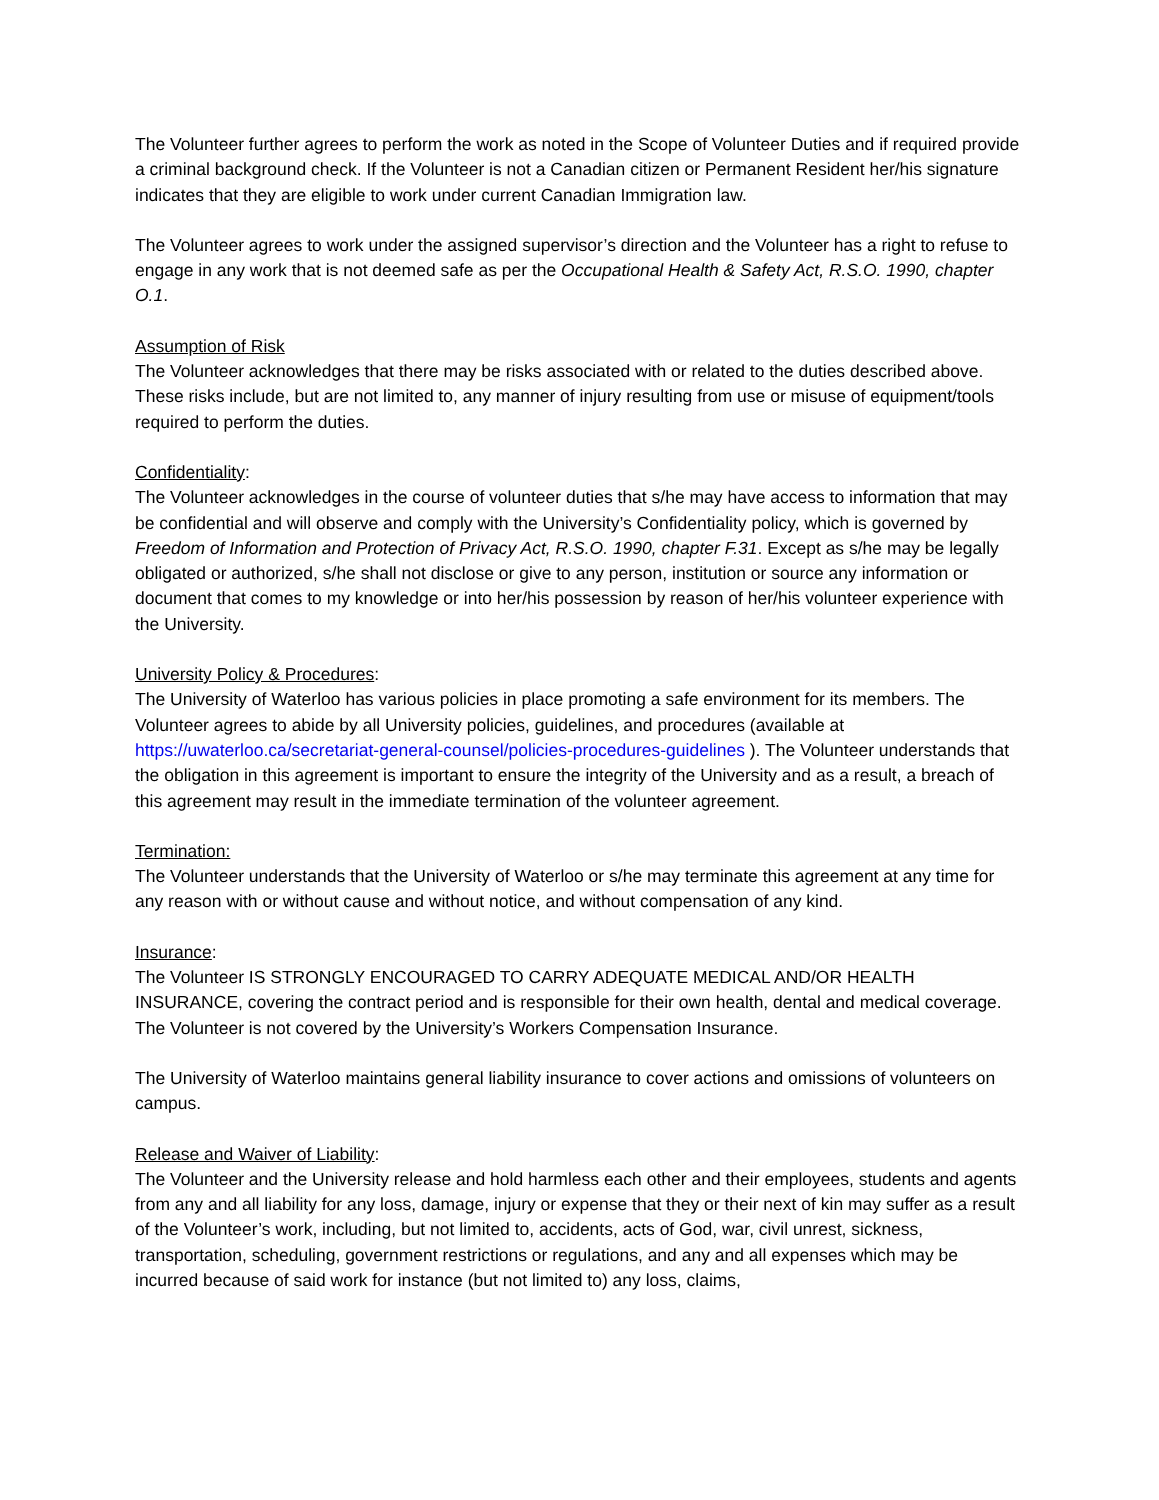The Volunteer further agrees to perform the work as noted in the Scope of Volunteer Duties and if required provide a criminal background check. If the Volunteer is not a Canadian citizen or Permanent Resident her/his signature indicates that they are eligible to work under current Canadian Immigration law.
The Volunteer agrees to work under the assigned supervisor’s direction and the Volunteer has a right to refuse to engage in any work that is not deemed safe as per the Occupational Health & Safety Act, R.S.O. 1990, chapter O.1.
Assumption of Risk
The Volunteer acknowledges that there may be risks associated with or related to the duties described above. These risks include, but are not limited to, any manner of injury resulting from use or misuse of equipment/tools required to perform the duties.
Confidentiality:
The Volunteer acknowledges in the course of volunteer duties that s/he may have access to information that may be confidential and will observe and comply with the University’s Confidentiality policy, which is governed by Freedom of Information and Protection of Privacy Act, R.S.O. 1990, chapter F.31. Except as s/he may be legally obligated or authorized, s/he shall not disclose or give to any person, institution or source any information or document that comes to my knowledge or into her/his possession by reason of her/his volunteer experience with the University.
University Policy & Procedures:
The University of Waterloo has various policies in place promoting a safe environment for its members. The Volunteer agrees to abide by all University policies, guidelines, and procedures (available at https://uwaterloo.ca/secretariat-general-counsel/policies-procedures-guidelines ). The Volunteer understands that the obligation in this agreement is important to ensure the integrity of the University and as a result, a breach of this agreement may result in the immediate termination of the volunteer agreement.
Termination:
The Volunteer understands that the University of Waterloo or s/he may terminate this agreement at any time for any reason with or without cause and without notice, and without compensation of any kind.
Insurance:
The Volunteer IS STRONGLY ENCOURAGED TO CARRY ADEQUATE MEDICAL AND/OR HEALTH INSURANCE, covering the contract period and is responsible for their own health, dental and medical coverage. The Volunteer is not covered by the University’s Workers Compensation Insurance.
The University of Waterloo maintains general liability insurance to cover actions and omissions of volunteers on campus.
Release and Waiver of Liability:
The Volunteer and the University release and hold harmless each other and their employees, students and agents from any and all liability for any loss, damage, injury or expense that they or their next of kin may suffer as a result of the Volunteer’s work, including, but not limited to, accidents, acts of God, war, civil unrest, sickness, transportation, scheduling, government restrictions or regulations, and any and all expenses which may be incurred because of said work for instance (but not limited to) any loss, claims,